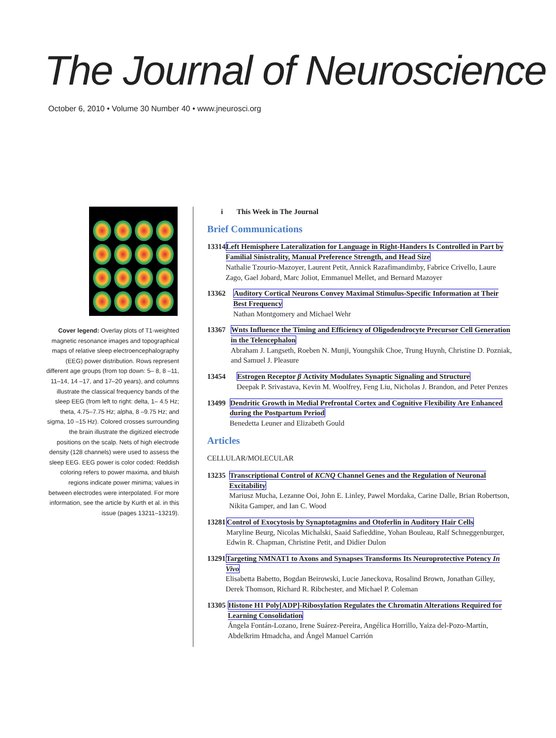The Journal of Neuroscience
October 6, 2010 • Volume 30 Number 40 • www.jneurosci.org
Cover legend: Overlay plots of T1-weighted magnetic resonance images and topographical maps of relative sleep electroencephalography (EEG) power distribution. Rows represent different age groups (from top down: 5– 8, 8 –11, 11–14, 14 –17, and 17–20 years), and columns illustrate the classical frequency bands of the sleep EEG (from left to right: delta, 1– 4.5 Hz; theta, 4.75–7.75 Hz; alpha, 8 –9.75 Hz; and sigma, 10 –15 Hz). Colored crosses surrounding the brain illustrate the digitized electrode positions on the scalp. Nets of high electrode density (128 channels) were used to assess the sleep EEG. EEG power is color coded: Reddish coloring refers to power maxima, and bluish regions indicate power minima; values in between electrodes were interpolated. For more information, see the article by Kurth et al. in this issue (pages 13211–13219).
i This Week in The Journal
Brief Communications
13314 Left Hemisphere Lateralization for Language in Right-Handers Is Controlled in Part by Familial Sinistrality, Manual Preference Strength, and Head Size
Nathalie Tzourio-Mazoyer, Laurent Petit, Annick Razafimandimby, Fabrice Crivello, Laure Zago, Gael Jobard, Marc Joliot, Emmanuel Mellet, and Bernard Mazoyer
13362 Auditory Cortical Neurons Convey Maximal Stimulus-Specific Information at Their Best Frequency
Nathan Montgomery and Michael Wehr
13367 Wnts Influence the Timing and Efficiency of Oligodendrocyte Precursor Cell Generation in the Telencephalon
Abraham J. Langseth, Roeben N. Munji, Youngshik Choe, Trung Huynh, Christine D. Pozniak, and Samuel J. Pleasure
13454 Estrogen Receptor β Activity Modulates Synaptic Signaling and Structure
Deepak P. Srivastava, Kevin M. Woolfrey, Feng Liu, Nicholas J. Brandon, and Peter Penzes
13499 Dendritic Growth in Medial Prefrontal Cortex and Cognitive Flexibility Are Enhanced during the Postpartum Period
Benedetta Leuner and Elizabeth Gould
Articles
CELLULAR/MOLECULAR
13235 Transcriptional Control of KCNQ Channel Genes and the Regulation of Neuronal Excitability
Mariusz Mucha, Lezanne Ooi, John E. Linley, Pawel Mordaka, Carine Dalle, Brian Robertson, Nikita Gamper, and Ian C. Wood
13281 Control of Exocytosis by Synaptotagmins and Otoferlin in Auditory Hair Cells
Maryline Beurg, Nicolas Michalski, Saaid Safieddine, Yohan Bouleau, Ralf Schneggenburger, Edwin R. Chapman, Christine Petit, and Didier Dulon
13291 Targeting NMNAT1 to Axons and Synapses Transforms Its Neuroprotective Potency In Vivo
Elisabetta Babetto, Bogdan Beirowski, Lucie Janeckova, Rosalind Brown, Jonathan Gilley, Derek Thomson, Richard R. Ribchester, and Michael P. Coleman
13305 Histone H1 Poly[ADP]-Ribosylation Regulates the Chromatin Alterations Required for Learning Consolidation
Ángela Fontán-Lozano, Irene Suárez-Pereira, Angélica Horrillo, Yaiza del-Pozo-Martín, Abdelkrim Hmadcha, and Ángel Manuel Carrión